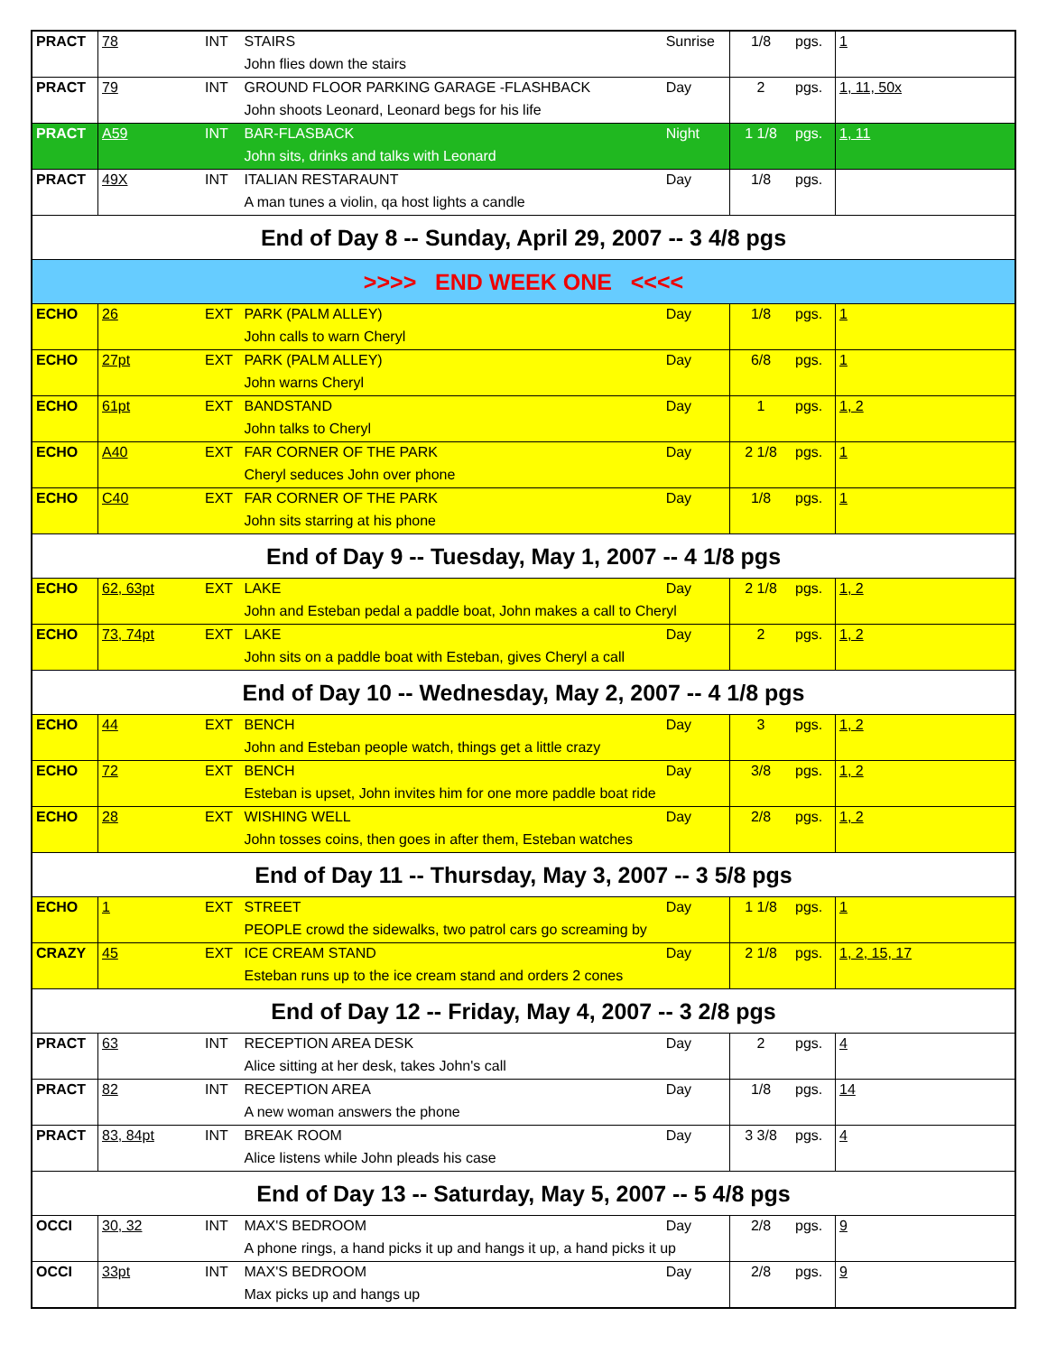| PRACT | 78 | INT | STAIRS | Sunrise | 1/8 | pgs. | 1 |
| | | | John flies down the stairs | | | | |
| PRACT | 79 | INT | GROUND FLOOR PARKING GARAGE -FLASHBACK | Day | 2 | pgs. | 1, 11, 50x |
| | | | John shoots Leonard, Leonard begs for his life | | | | |
| PRACT | A59 | INT | BAR-FLASBACK | Night | 1 1/8 | pgs. | 1, 11 |
| | | | John sits, drinks and talks with Leonard | | | | |
| PRACT | 49X | INT | ITALIAN RESTARAUNT | Day | 1/8 | pgs. | |
| | | | A man tunes a violin, qa host lights a candle | | | | |
| End of Day 8 -- Sunday, April 29, 2007 -- 3 4/8 pgs | | | | | | | |
| >>>> END WEEK ONE <<<< | | | | | | | |
| ECHO | 26 | EXT | PARK (PALM ALLEY) | Day | 1/8 | pgs. | 1 |
| | | | John calls to warn Cheryl | | | | |
| ECHO | 27pt | EXT | PARK (PALM ALLEY) | Day | 6/8 | pgs. | 1 |
| | | | John warns Cheryl | | | | |
| ECHO | 61pt | EXT | BANDSTAND | Day | 1 | pgs. | 1, 2 |
| | | | John talks to Cheryl | | | | |
| ECHO | A40 | EXT | FAR CORNER OF THE PARK | Day | 2 1/8 | pgs. | 1 |
| | | | Cheryl seduces John over phone | | | | |
| ECHO | C40 | EXT | FAR CORNER OF THE PARK | Day | 1/8 | pgs. | 1 |
| | | | John sits starring at his phone | | | | |
| End of Day 9 -- Tuesday, May 1, 2007 -- 4 1/8 pgs | | | | | | | |
| ECHO | 62, 63pt | EXT | LAKE | Day | 2 1/8 | pgs. | 1, 2 |
| | | | John and Esteban pedal a paddle boat, John makes a call to Cheryl | | | | |
| ECHO | 73, 74pt | EXT | LAKE | Day | 2 | pgs. | 1, 2 |
| | | | John sits on a paddle boat with Esteban, gives Cheryl a call | | | | |
| End of Day 10 -- Wednesday, May 2, 2007 -- 4 1/8 pgs | | | | | | | |
| ECHO | 44 | EXT | BENCH | Day | 3 | pgs. | 1, 2 |
| | | | John and Esteban people watch, things get a little crazy | | | | |
| ECHO | 72 | EXT | BENCH | Day | 3/8 | pgs. | 1, 2 |
| | | | Esteban is upset, John invites him for one more paddle boat ride | | | | |
| ECHO | 28 | EXT | WISHING WELL | Day | 2/8 | pgs. | 1, 2 |
| | | | John tosses coins, then goes in after them, Esteban watches | | | | |
| End of Day 11 -- Thursday, May 3, 2007 -- 3 5/8 pgs | | | | | | | |
| ECHO | 1 | EXT | STREET | Day | 1 1/8 | pgs. | 1 |
| | | | PEOPLE crowd the sidewalks, two patrol cars go screaming by | | | | |
| CRAZY | 45 | EXT | ICE CREAM STAND | Day | 2 1/8 | pgs. | 1, 2, 15, 17 |
| | | | Esteban runs up to the ice cream stand and orders 2 cones | | | | |
| End of Day 12 -- Friday, May 4, 2007 -- 3 2/8 pgs | | | | | | | |
| PRACT | 63 | INT | RECEPTION AREA DESK | Day | 2 | pgs. | 4 |
| | | | Alice sitting at her desk, takes John's call | | | | |
| PRACT | 82 | INT | RECEPTION AREA | Day | 1/8 | pgs. | 14 |
| | | | A new woman answers the phone | | | | |
| PRACT | 83, 84pt | INT | BREAK ROOM | Day | 3 3/8 | pgs. | 4 |
| | | | Alice listens while John pleads his case | | | | |
| End of Day 13 -- Saturday, May 5, 2007 -- 5 4/8 pgs | | | | | | | |
| OCCI | 30, 32 | INT | MAX'S BEDROOM | Day | 2/8 | pgs. | 9 |
| | | | A phone rings, a hand picks it up and hangs it up, a hand picks it up | | | | |
| OCCI | 33pt | INT | MAX'S BEDROOM | Day | 2/8 | pgs. | 9 |
| | | | Max picks up and hangs up | | | | |